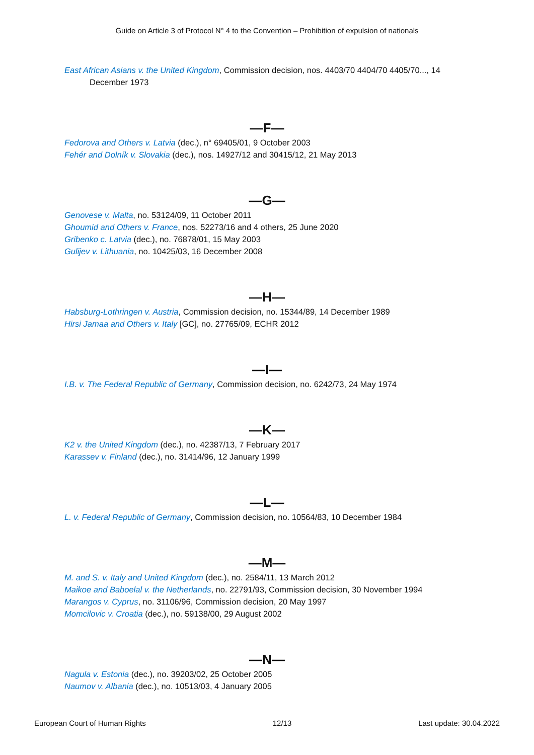Guide on Article 3 of Protocol N° 4 to the Convention – Prohibition of expulsion of nationals
East African Asians v. the United Kingdom, Commission decision, nos. 4403/70 4404/70 4405/70..., 14 December 1973
—F—
Fedorova and Others v. Latvia (dec.), n° 69405/01, 9 October 2003
Fehér and Dolník v. Slovakia (dec.), nos. 14927/12 and 30415/12, 21 May 2013
—G—
Genovese v. Malta, no. 53124/09, 11 October 2011
Ghoumid and Others v. France, nos. 52273/16 and 4 others, 25 June 2020
Gribenko c. Latvia (dec.), no. 76878/01, 15 May 2003
Gulijev v. Lithuania, no. 10425/03, 16 December 2008
—H—
Habsburg-Lothringen v. Austria, Commission decision, no. 15344/89, 14 December 1989
Hirsi Jamaa and Others v. Italy [GC], no. 27765/09, ECHR 2012
—I—
I.B. v. The Federal Republic of Germany, Commission decision, no. 6242/73, 24 May 1974
—K—
K2 v. the United Kingdom (dec.), no. 42387/13, 7 February 2017
Karassev v. Finland (dec.), no. 31414/96, 12 January 1999
—L—
L. v. Federal Republic of Germany, Commission decision, no. 10564/83, 10 December 1984
—M—
M. and S. v. Italy and United Kingdom (dec.), no. 2584/11, 13 March 2012
Maikoe and Baboelal v. the Netherlands, no. 22791/93, Commission decision, 30 November 1994
Marangos v. Cyprus, no. 31106/96, Commission decision, 20 May 1997
Momcilovic v. Croatia (dec.), no. 59138/00, 29 August 2002
—N—
Nagula v. Estonia (dec.), no. 39203/02, 25 October 2005
Naumov v. Albania (dec.), no. 10513/03, 4 January 2005
European Court of Human Rights 12/13 Last update: 30.04.2022